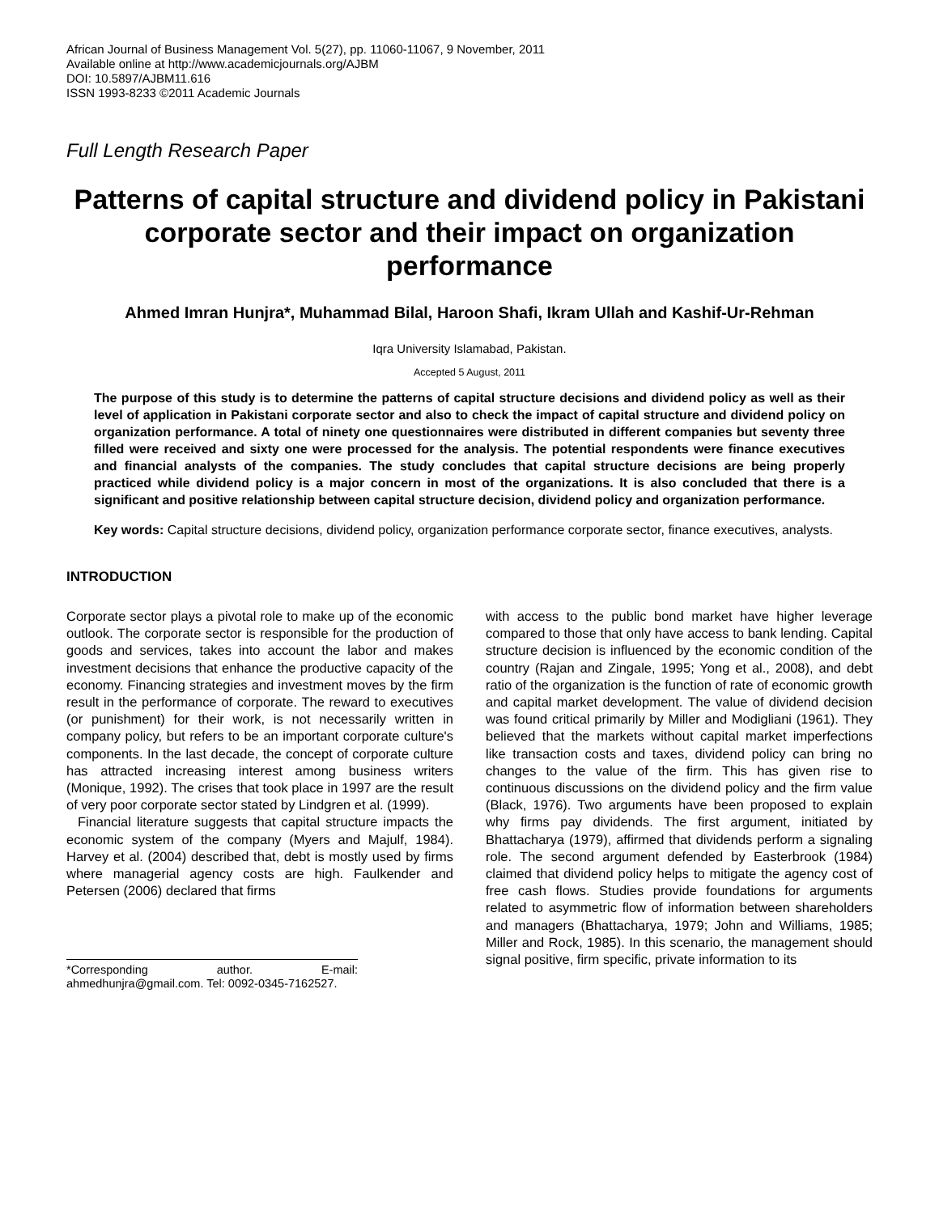African Journal of Business Management Vol. 5(27), pp. 11060-11067, 9 November, 2011
Available online at http://www.academicjournals.org/AJBM
DOI: 10.5897/AJBM11.616
ISSN 1993-8233 ©2011 Academic Journals
Full Length Research Paper
Patterns of capital structure and dividend policy in Pakistani corporate sector and their impact on organization performance
Ahmed Imran Hunjra*, Muhammad Bilal, Haroon Shafi, Ikram Ullah and Kashif-Ur-Rehman
Iqra University Islamabad, Pakistan.
Accepted 5 August, 2011
The purpose of this study is to determine the patterns of capital structure decisions and dividend policy as well as their level of application in Pakistani corporate sector and also to check the impact of capital structure and dividend policy on organization performance. A total of ninety one questionnaires were distributed in different companies but seventy three filled were received and sixty one were processed for the analysis. The potential respondents were finance executives and financial analysts of the companies. The study concludes that capital structure decisions are being properly practiced while dividend policy is a major concern in most of the organizations. It is also concluded that there is a significant and positive relationship between capital structure decision, dividend policy and organization performance.
Key words: Capital structure decisions, dividend policy, organization performance corporate sector, finance executives, analysts.
INTRODUCTION
Corporate sector plays a pivotal role to make up of the economic outlook. The corporate sector is responsible for the production of goods and services, takes into account the labor and makes investment decisions that enhance the productive capacity of the economy. Financing strategies and investment moves by the firm result in the performance of corporate. The reward to executives (or punishment) for their work, is not necessarily written in company policy, but refers to be an important corporate culture's components. In the last decade, the concept of corporate culture has attracted increasing interest among business writers (Monique, 1992). The crises that took place in 1997 are the result of very poor corporate sector stated by Lindgren et al. (1999).
Financial literature suggests that capital structure impacts the economic system of the company (Myers and Majulf, 1984). Harvey et al. (2004) described that, debt is mostly used by firms where managerial agency costs are high. Faulkender and Petersen (2006) declared that firms
*Corresponding author. E-mail: ahmedhunjra@gmail.com. Tel: 0092-0345-7162527.
with access to the public bond market have higher leverage compared to those that only have access to bank lending. Capital structure decision is influenced by the economic condition of the country (Rajan and Zingale, 1995; Yong et al., 2008), and debt ratio of the organization is the function of rate of economic growth and capital market development. The value of dividend decision was found critical primarily by Miller and Modigliani (1961). They believed that the markets without capital market imperfections like transaction costs and taxes, dividend policy can bring no changes to the value of the firm. This has given rise to continuous discussions on the dividend policy and the firm value (Black, 1976). Two arguments have been proposed to explain why firms pay dividends. The first argument, initiated by Bhattacharya (1979), affirmed that dividends perform a signaling role. The second argument defended by Easterbrook (1984) claimed that dividend policy helps to mitigate the agency cost of free cash flows. Studies provide foundations for arguments related to asymmetric flow of information between shareholders and managers (Bhattacharya, 1979; John and Williams, 1985; Miller and Rock, 1985). In this scenario, the management should signal positive, firm specific, private information to its